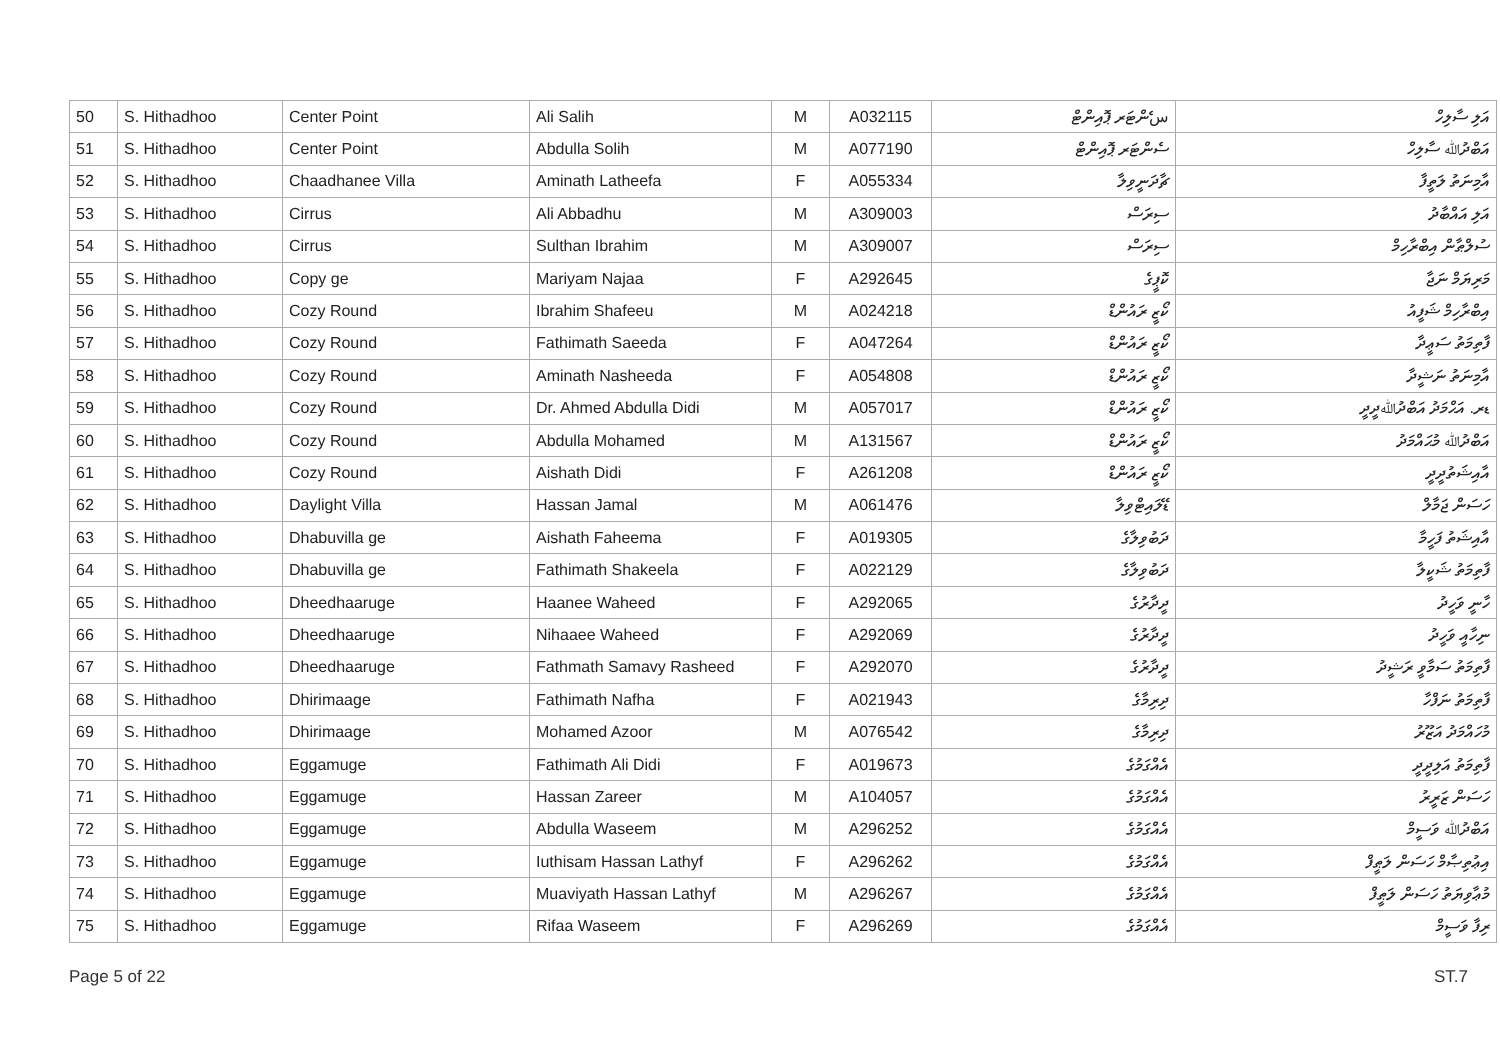| 50 | S. Hithadhoo | Center Point | Ali Salih | M | A032115 | سެންޓަރ ޕޮއިންޓް | އަލި ސާލިހް |
| 51 | S. Hithadhoo | Center Point | Abdulla Solih | M | A077190 | ސެންޓަރ ޕޮއިންޓް | އަބްދުﷲ ސާލިހް |
| 52 | S. Hithadhoo | Chaadhanee Villa | Aminath Latheefa | F | A055334 | ޗާދަނީވިލާ | އާމިނަތު ލަތީފާ |
| 53 | S. Hithadhoo | Cirrus | Ali Abbadhu | M | A309003 | ސިރަސް | އަލި އައްބާދު |
| 54 | S. Hithadhoo | Cirrus | Sulthan Ibrahim | M | A309007 | ސިރަސް | ސުލްޠާން އިބްރާހިމް |
| 55 | S. Hithadhoo | Copy ge | Mariyam Najaa | F | A292645 | ކޮޕީގެ | މަރިޔަމް ނަޖާ |
| 56 | S. Hithadhoo | Cozy Round | Ibrahim Shafeeu | M | A024218 | ކޯޒީ ރައުންޑް | އިބްރާހިމް ޝަފީއު |
| 57 | S. Hithadhoo | Cozy Round | Fathimath Saeeda | F | A047264 | ކޯޒީ ރައުންޑް | ފާތިމަތު ސަޢީދާ |
| 58 | S. Hithadhoo | Cozy Round | Aminath Nasheeda | F | A054808 | ކޯޒީ ރައުންޑް | އާމިނަތު ނަޝީދާ |
| 59 | S. Hithadhoo | Cozy Round | Dr. Ahmed Abdulla Didi | M | A057017 | ކޯޒީ ރައުންޑް | ޑރ. އަޙްމަދު އަބްދުﷲދީދީ |
| 60 | S. Hithadhoo | Cozy Round | Abdulla Mohamed | M | A131567 | ކޯޒީ ރައުންޑް | އަބްދުﷲ މުޙައްމަދު |
| 61 | S. Hithadhoo | Cozy Round | Aishath Didi | F | A261208 | ކޯޒީ ރައުންޑް | އާއިޝަތުދީދީ |
| 62 | S. Hithadhoo | Daylight Villa | Hassan Jamal | M | A061476 | ޑޭލައިޓްވިލާ | ހަސަން ޖަމާލް |
| 63 | S. Hithadhoo | Dhabuvilla ge | Aishath Faheema | F | A019305 | ދަބުވިލާގެ | އާއިޝަތު ފަހީމާ |
| 64 | S. Hithadhoo | Dhabuvilla ge | Fathimath Shakeela | F | A022129 | ދަބުވިލާގެ | ފާތިމަތު ޝަކީލާ |
| 65 | S. Hithadhoo | Dheedhaaruge | Haanee Waheed | F | A292065 | ދީދާރުގެ | ހާނީ ވަހީދު |
| 66 | S. Hithadhoo | Dheedhaaruge | Nihaaee Waheed | F | A292069 | ދީދާރުގެ | ނިހާއީ ވަހީދު |
| 67 | S. Hithadhoo | Dheedhaaruge | Fathmath Samavy Rasheed | F | A292070 | ދީދާރުގެ | ފާތިމަތު ސަމާވީ ރަޝީދު |
| 68 | S. Hithadhoo | Dhirimaage | Fathimath Nafha | F | A021943 | ދިރިމާގެ | ފާތިމަތު ނަފްހާ |
| 69 | S. Hithadhoo | Dhirimaage | Mohamed Azoor | M | A076542 | ދިރިމާގެ | މުހައްމަދު އަޒޫރު |
| 70 | S. Hithadhoo | Eggamuge | Fathimath Ali Didi | F | A019673 | އެއްގަމުގެ | ފާތިމަތު އަލިދީދީ |
| 71 | S. Hithadhoo | Eggamuge | Hassan Zareer | M | A104057 | އެއްގަމުގެ | ހަސަން ޒަރީރު |
| 72 | S. Hithadhoo | Eggamuge | Abdulla Waseem | M | A296252 | އެއްގަމުގެ | އަބްދުﷲ ވަސީމް |
| 73 | S. Hithadhoo | Eggamuge | Iuthisam Hassan Lathyf | F | A296262 | އެއްގަމުގެ | އިޢުތިޞާމް ހަސަން ލަޠީފް |
| 74 | S. Hithadhoo | Eggamuge | Muaviyath Hassan Lathyf | M | A296267 | އެއްގަމުގެ | މުޢާވިޔަތު ހަސަން ލަޠީފް |
| 75 | S. Hithadhoo | Eggamuge | Rifaa Waseem | F | A296269 | އެއްގަމުގެ | ރިފާ ވަސީމް |
Page 5 of 22 ST.7